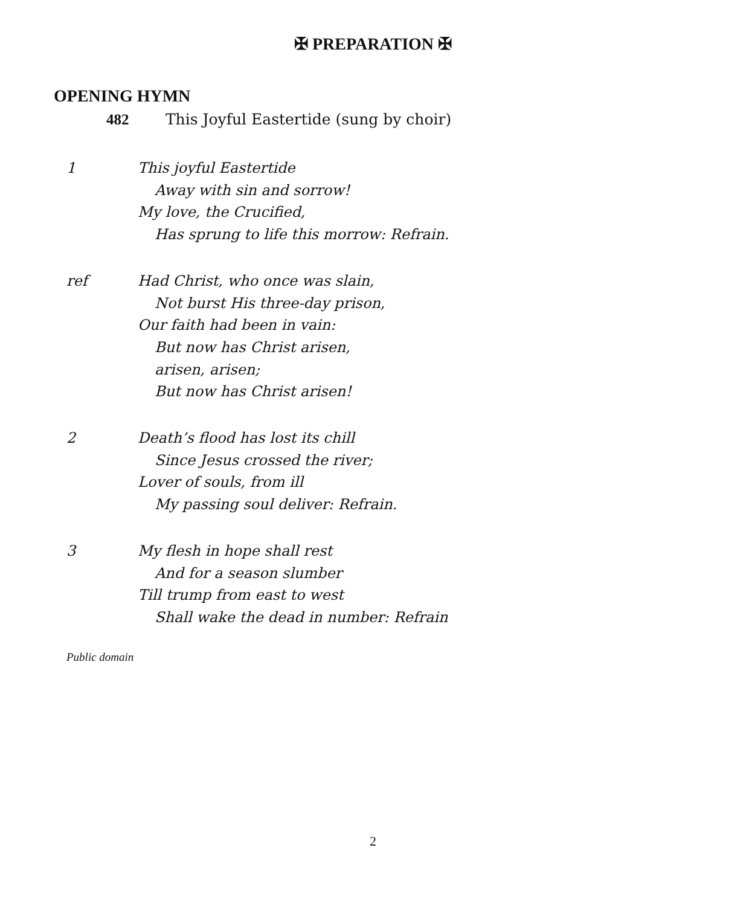✠ PREPARATION ✠
OPENING HYMN
482 This Joyful Eastertide (sung by choir)
1 This joyful Eastertide
Away with sin and sorrow!
My love, the Crucified,
Has sprung to life this morrow: Refrain.
ref Had Christ, who once was slain,
Not burst His three-day prison,
Our faith had been in vain:
But now has Christ arisen,
arisen, arisen;
But now has Christ arisen!
2 Death’s flood has lost its chill
Since Jesus crossed the river;
Lover of souls, from ill
My passing soul deliver: Refrain.
3 My flesh in hope shall rest
And for a season slumber
Till trump from east to west
Shall wake the dead in number: Refrain
Public domain
2